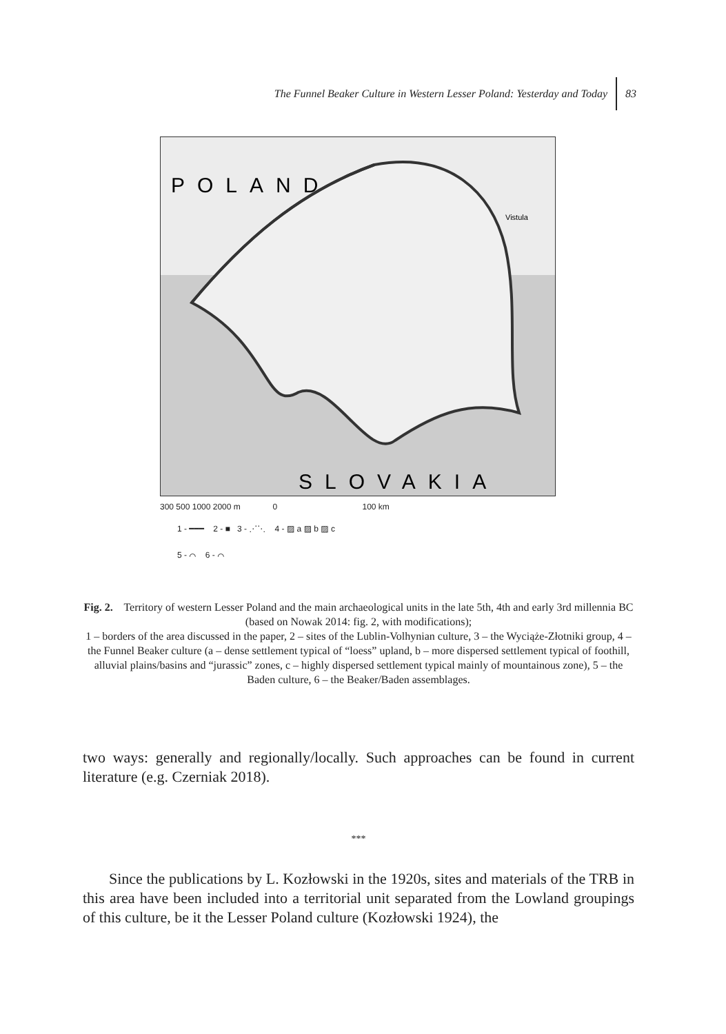The Funnel Beaker Culture in Western Lesser Poland: Yesterday and Today 83
POLAND
SLOVAKIA
Vistula
300 500 1000 2000 m 0 100 km
1 - ━━━ 2 - ■ 3 - ⋰⋱ 4 - ▨ a ▨ b ▨ c
5 - ⌒ 6 - ⌒
Fig. 2. Territory of western Lesser Poland and the main archaeological units in the late 5th, 4th and early 3rd millennia BC (based on Nowak 2014: fig. 2, with modifications);
1 – borders of the area discussed in the paper, 2 – sites of the Lublin-Volhynian culture, 3 – the Wyciąże-Złotniki group, 4 – the Funnel Beaker culture (a – dense settlement typical of “loess” upland, b – more dispersed settlement typical of foothill, alluvial plains/basins and “jurassic” zones, c – highly dispersed settlement typical mainly of mountainous zone), 5 – the Baden culture, 6 – the Beaker/Baden assemblages.
two ways: generally and regionally/locally. Such approaches can be found in current literature (e.g. Czerniak 2018).
***
Since the publications by L. Kozłowski in the 1920s, sites and materials of the TRB in this area have been included into a territorial unit separated from the Lowland groupings of this culture, be it the Lesser Poland culture (Kozłowski 1924), the